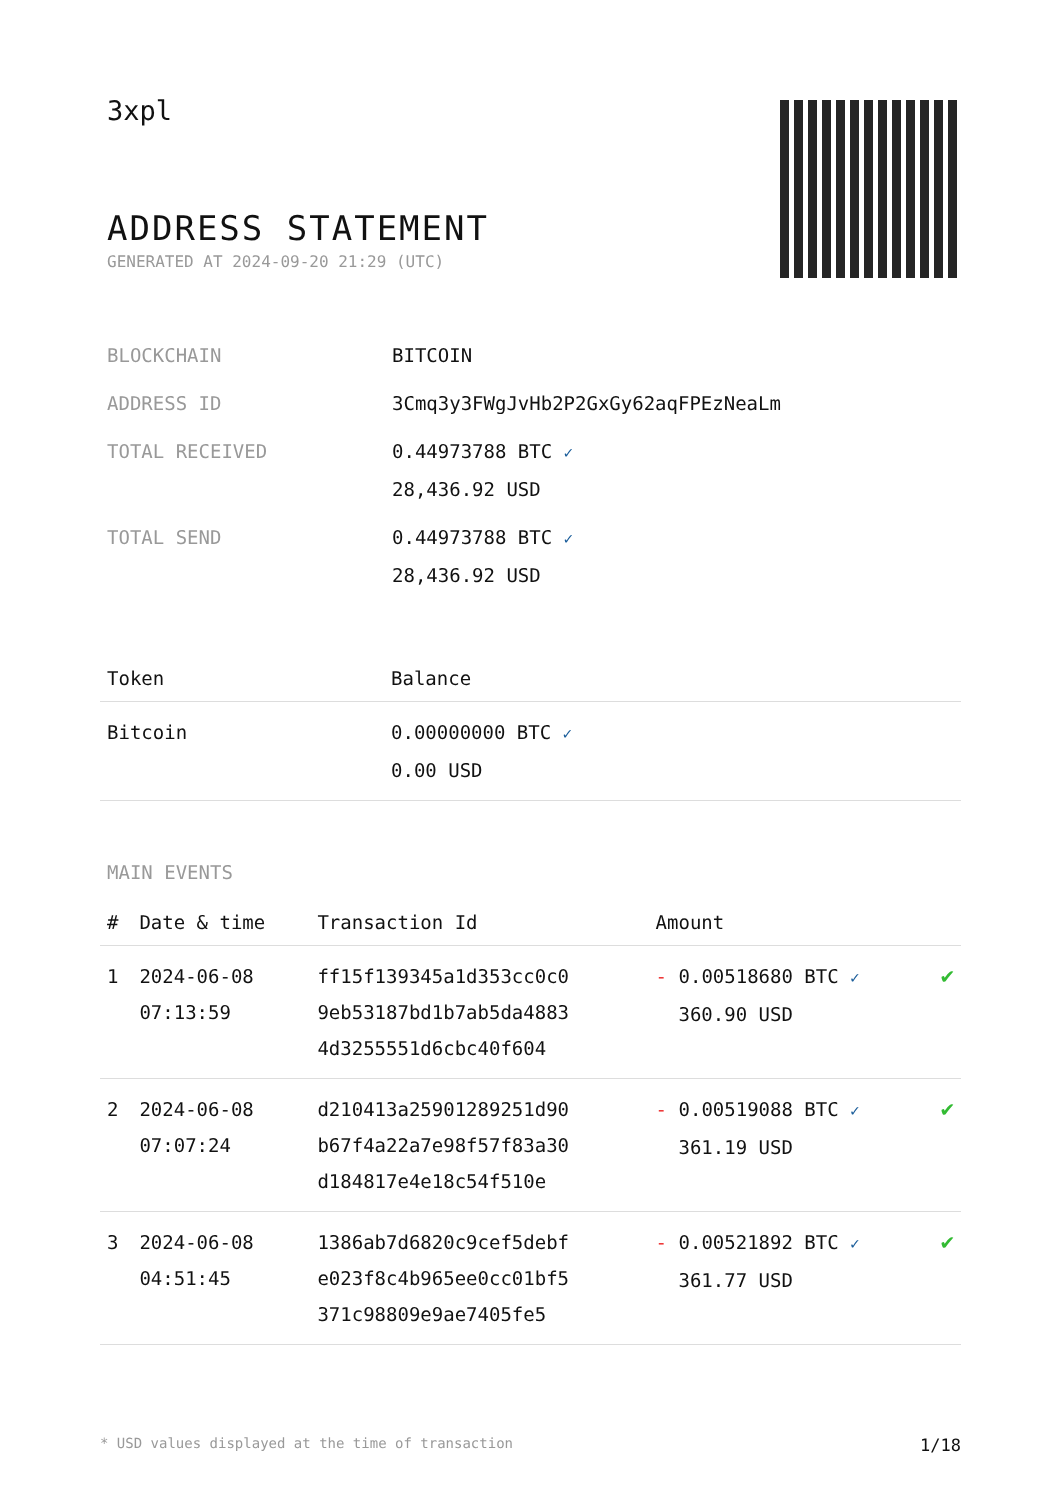3xpl
ADDRESS STATEMENT
GENERATED AT 2024-09-20 21:29 (UTC)
| BLOCKCHAIN | BITCOIN |
| ADDRESS ID | 3Cmq3y3FWgJvHb2P2GxGy62aqFPEzNeaLm |
| TOTAL RECEIVED | 0.44973788 BTC ✓ 28,436.92 USD |
| TOTAL SEND | 0.44973788 BTC ✓ 28,436.92 USD |
| Token | Balance |
| --- | --- |
| Bitcoin | 0.00000000 BTC ✓ 0.00 USD |
MAIN EVENTS
| # | Date & time | Transaction Id | Amount | |
| --- | --- | --- | --- | --- |
| 1 | 2024-06-08 07:13:59 | ff15f139345a1d353cc0c0 9eb53187bd1b7ab5da4883 4d3255551d6cbc40f604 | - 0.00518680 BTC ✓ 360.90 USD | ✔ |
| 2 | 2024-06-08 07:07:24 | d210413a25901289251d90 b67f4a22a7e98f57f83a30 d184817e4e18c54f510e | - 0.00519088 BTC ✓ 361.19 USD | ✔ |
| 3 | 2024-06-08 04:51:45 | 1386ab7d6820c9cef5debf e023f8c4b965ee0cc01bf5 371c98809e9ae7405fe5 | - 0.00521892 BTC ✓ 361.77 USD | ✔ |
* USD values displayed at the time of transaction 1/18